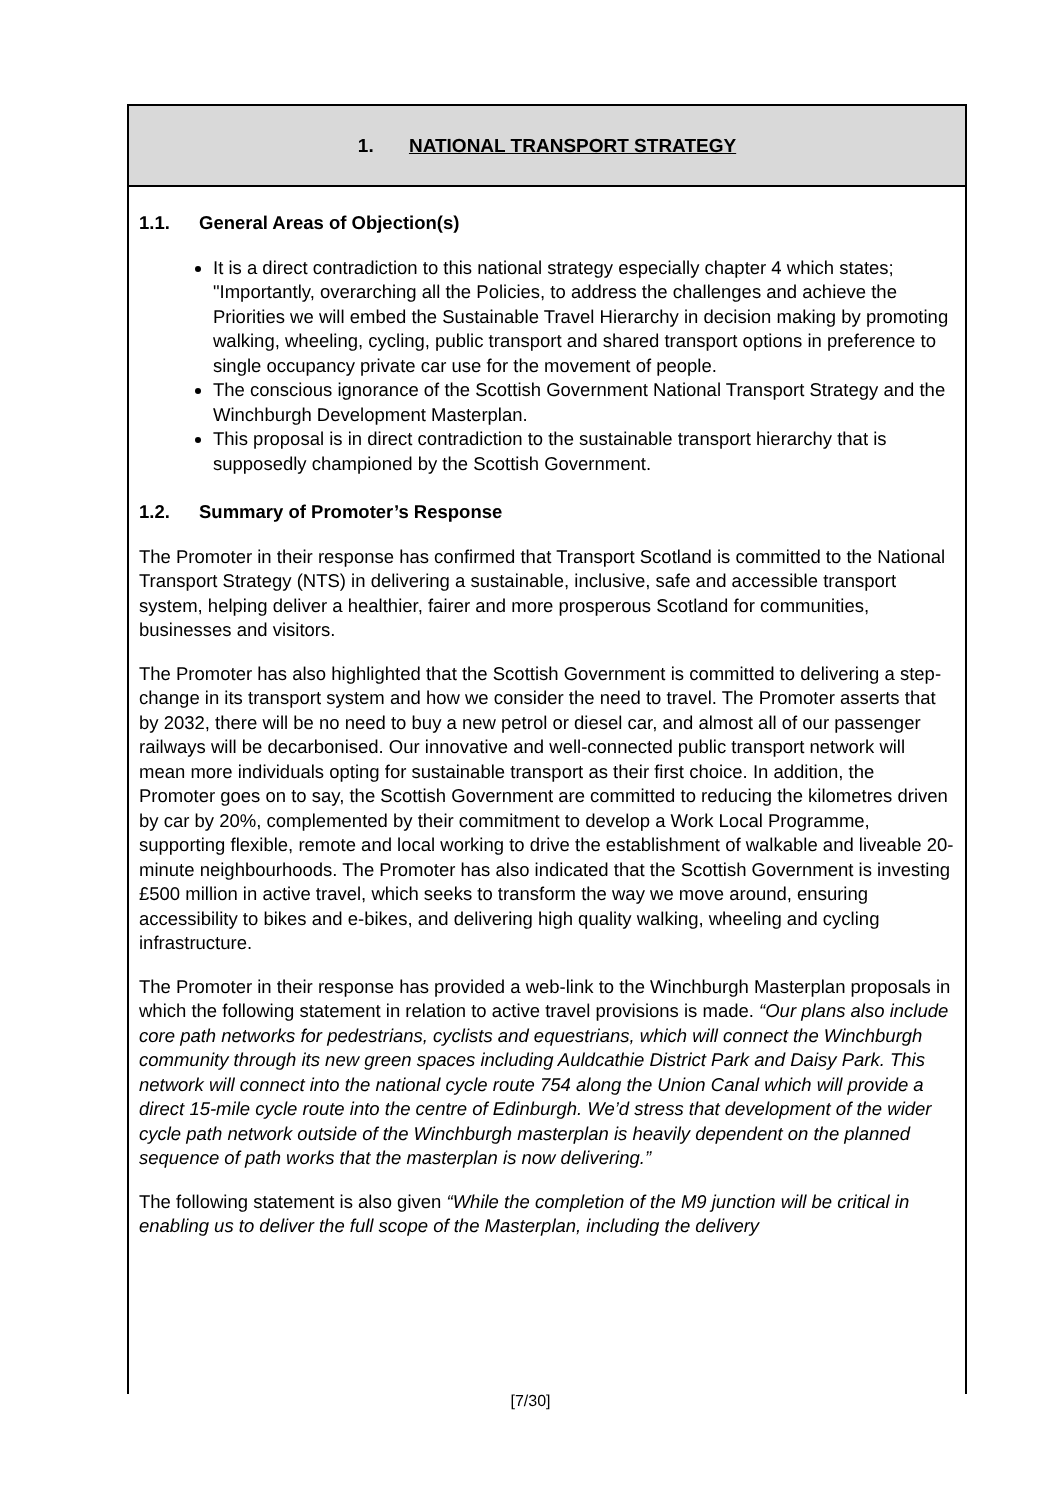1. NATIONAL TRANSPORT STRATEGY
1.1. General Areas of Objection(s)
It is a direct contradiction to this national strategy especially chapter 4 which states; "Importantly, overarching all the Policies, to address the challenges and achieve the Priorities we will embed the Sustainable Travel Hierarchy in decision making by promoting walking, wheeling, cycling, public transport and shared transport options in preference to single occupancy private car use for the movement of people.
The conscious ignorance of the Scottish Government National Transport Strategy and the Winchburgh Development Masterplan.
This proposal is in direct contradiction to the sustainable transport hierarchy that is supposedly championed by the Scottish Government.
1.2. Summary of Promoter’s Response
The Promoter in their response has confirmed that Transport Scotland is committed to the National Transport Strategy (NTS) in delivering a sustainable, inclusive, safe and accessible transport system, helping deliver a healthier, fairer and more prosperous Scotland for communities, businesses and visitors.
The Promoter has also highlighted that the Scottish Government is committed to delivering a step-change in its transport system and how we consider the need to travel. The Promoter asserts that by 2032, there will be no need to buy a new petrol or diesel car, and almost all of our passenger railways will be decarbonised. Our innovative and well-connected public transport network will mean more individuals opting for sustainable transport as their first choice. In addition, the Promoter goes on to say, the Scottish Government are committed to reducing the kilometres driven by car by 20%, complemented by their commitment to develop a Work Local Programme, supporting flexible, remote and local working to drive the establishment of walkable and liveable 20-minute neighbourhoods. The Promoter has also indicated that the Scottish Government is investing £500 million in active travel, which seeks to transform the way we move around, ensuring accessibility to bikes and e-bikes, and delivering high quality walking, wheeling and cycling infrastructure.
The Promoter in their response has provided a web-link to the Winchburgh Masterplan proposals in which the following statement in relation to active travel provisions is made. “Our plans also include core path networks for pedestrians, cyclists and equestrians, which will connect the Winchburgh community through its new green spaces including Auldcathie District Park and Daisy Park. This network will connect into the national cycle route 754 along the Union Canal which will provide a direct 15-mile cycle route into the centre of Edinburgh. We’d stress that development of the wider cycle path network outside of the Winchburgh masterplan is heavily dependent on the planned sequence of path works that the masterplan is now delivering.”
The following statement is also given “While the completion of the M9 junction will be critical in enabling us to deliver the full scope of the Masterplan, including the delivery
[7/30]